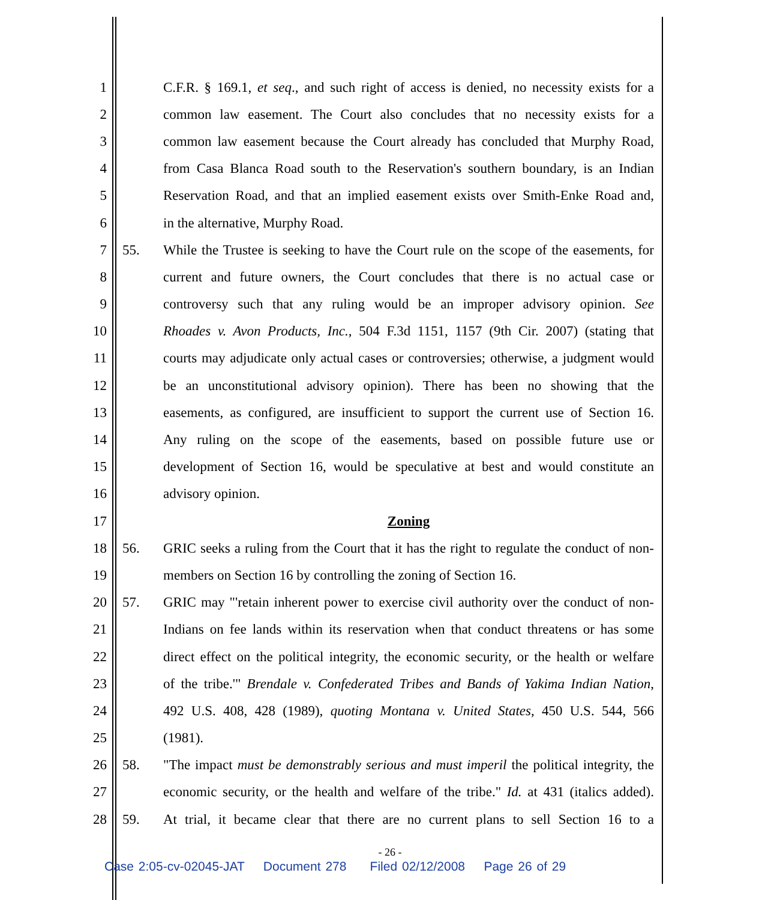1 C.F.R. § 169.1, et seq., and such right of access is denied, no necessity exists for a
2 common law easement. The Court also concludes that no necessity exists for a
3 common law easement because the Court already has concluded that Murphy Road,
4 from Casa Blanca Road south to the Reservation's southern boundary, is an Indian
5 Reservation Road, and that an implied easement exists over Smith-Enke Road and,
6 in the alternative, Murphy Road.
7 55. While the Trustee is seeking to have the Court rule on the scope of the easements, for
8 current and future owners, the Court concludes that there is no actual case or
9 controversy such that any ruling would be an improper advisory opinion. See
10 Rhoades v. Avon Products, Inc., 504 F.3d 1151, 1157 (9th Cir. 2007) (stating that
11 courts may adjudicate only actual cases or controversies; otherwise, a judgment would
12 be an unconstitutional advisory opinion). There has been no showing that the
13 easements, as configured, are insufficient to support the current use of Section 16.
14 Any ruling on the scope of the easements, based on possible future use or
15 development of Section 16, would be speculative at best and would constitute an
16 advisory opinion.
17 Zoning
18 56. GRIC seeks a ruling from the Court that it has the right to regulate the conduct of non-
19 members on Section 16 by controlling the zoning of Section 16.
20 57. GRIC may "'retain inherent power to exercise civil authority over the conduct of non-
21 Indians on fee lands within its reservation when that conduct threatens or has some
22 direct effect on the political integrity, the economic security, or the health or welfare
23 of the tribe.'" Brendale v. Confederated Tribes and Bands of Yakima Indian Nation,
24 492 U.S. 408, 428 (1989), quoting Montana v. United States, 450 U.S. 544, 566
25 (1981).
26 58. "The impact must be demonstrably serious and must imperil the political integrity, the
27 economic security, or the health and welfare of the tribe." Id. at 431 (italics added).
28 59. At trial, it became clear that there are no current plans to sell Section 16 to a
- 26 -
Case 2:05-cv-02045-JAT Document 278 Filed 02/12/2008 Page 26 of 29